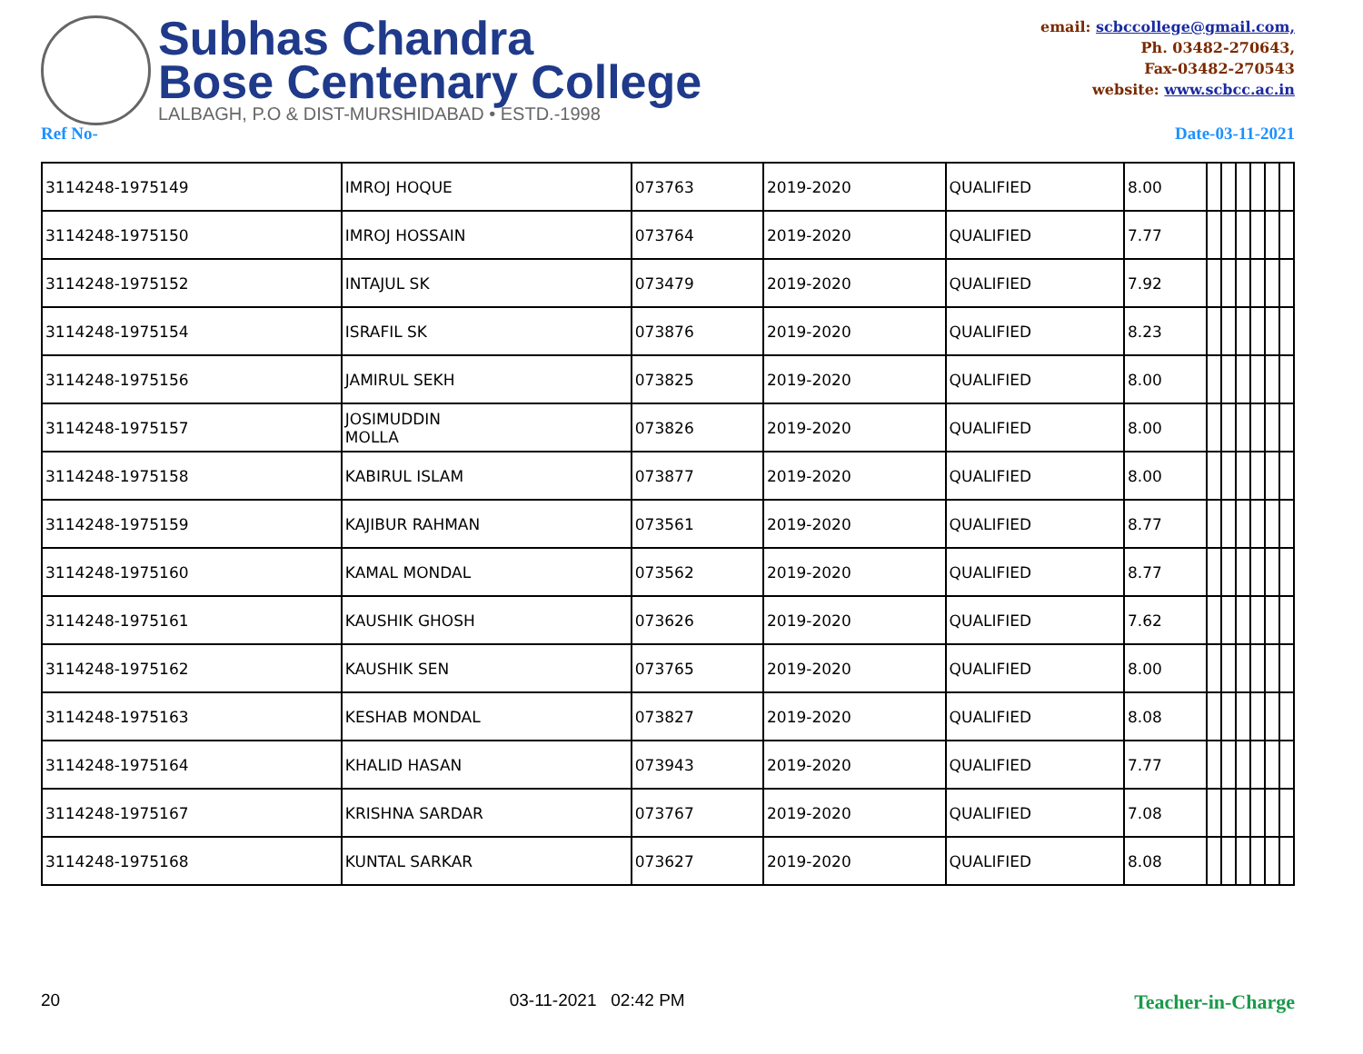Subhas Chandra
Bose Centenary College
LALBAGH, P.O & DIST-MURSHIDABAD • ESTD.-1998
email: scbccollege@gmail.com,
Ph. 03482-270643,
Fax-03482-270543
website: www.scbcc.ac.in
Ref No- Date-03-11-2021
| 3114248-1975149 | IMROJ HOQUE | 073763 | 2019-2020 | QUALIFIED | 8.00 | | | | | | |
| 3114248-1975150 | IMROJ HOSSAIN | 073764 | 2019-2020 | QUALIFIED | 7.77 | | | | | | |
| 3114248-1975152 | INTAJUL SK | 073479 | 2019-2020 | QUALIFIED | 7.92 | | | | | | |
| 3114248-1975154 | ISRAFIL SK | 073876 | 2019-2020 | QUALIFIED | 8.23 | | | | | | |
| 3114248-1975156 | JAMIRUL SEKH | 073825 | 2019-2020 | QUALIFIED | 8.00 | | | | | | |
| 3114248-1975157 | JOSIMUDDIN MOLLA | 073826 | 2019-2020 | QUALIFIED | 8.00 | | | | | | |
| 3114248-1975158 | KABIRUL ISLAM | 073877 | 2019-2020 | QUALIFIED | 8.00 | | | | | | |
| 3114248-1975159 | KAJIBUR RAHMAN | 073561 | 2019-2020 | QUALIFIED | 8.77 | | | | | | |
| 3114248-1975160 | KAMAL MONDAL | 073562 | 2019-2020 | QUALIFIED | 8.77 | | | | | | |
| 3114248-1975161 | KAUSHIK GHOSH | 073626 | 2019-2020 | QUALIFIED | 7.62 | | | | | | |
| 3114248-1975162 | KAUSHIK SEN | 073765 | 2019-2020 | QUALIFIED | 8.00 | | | | | | |
| 3114248-1975163 | KESHAB MONDAL | 073827 | 2019-2020 | QUALIFIED | 8.08 | | | | | | |
| 3114248-1975164 | KHALID HASAN | 073943 | 2019-2020 | QUALIFIED | 7.77 | | | | | | |
| 3114248-1975167 | KRISHNA SARDAR | 073767 | 2019-2020 | QUALIFIED | 7.08 | | | | | | |
| 3114248-1975168 | KUNTAL SARKAR | 073627 | 2019-2020 | QUALIFIED | 8.08 | | | | | | |
20 03-11-2021 02:42 PM Teacher-in-Charge